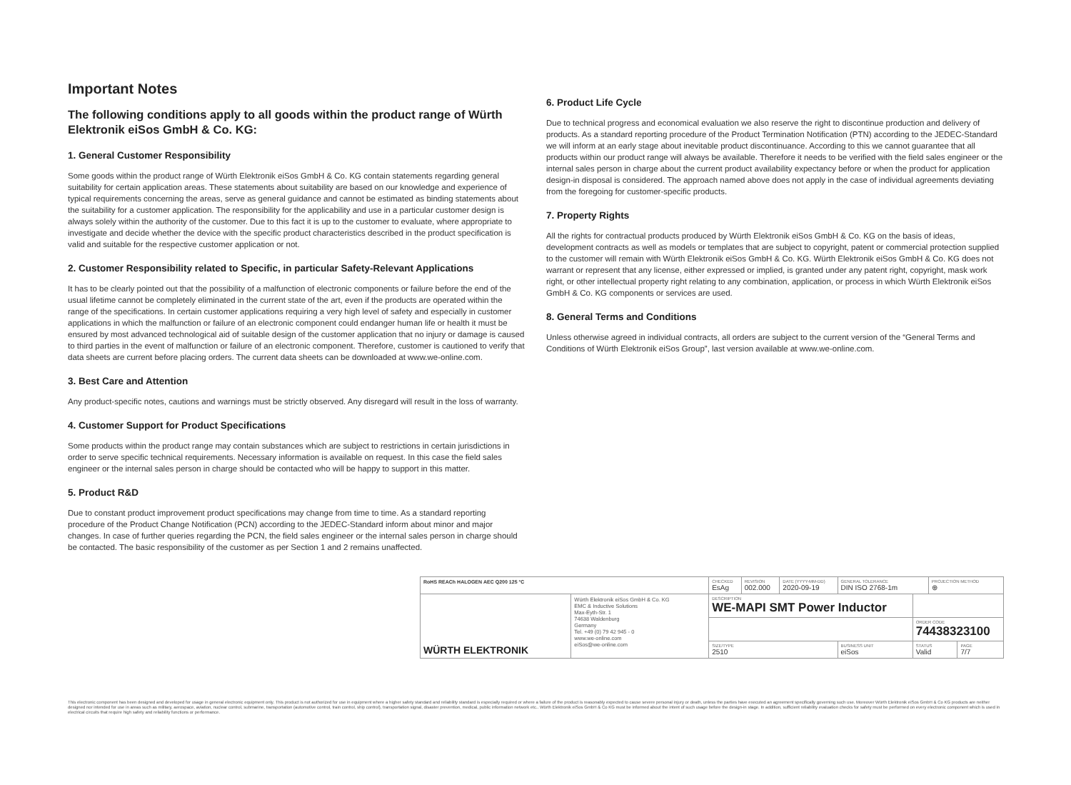Important Notes
The following conditions apply to all goods within the product range of Würth Elektronik eiSos GmbH & Co. KG:
1. General Customer Responsibility
Some goods within the product range of Würth Elektronik eiSos GmbH & Co. KG contain statements regarding general suitability for certain application areas. These statements about suitability are based on our knowledge and experience of typical requirements concerning the areas, serve as general guidance and cannot be estimated as binding statements about the suitability for a customer application. The responsibility for the applicability and use in a particular customer design is always solely within the authority of the customer. Due to this fact it is up to the customer to evaluate, where appropriate to investigate and decide whether the device with the specific product characteristics described in the product specification is valid and suitable for the respective customer application or not.
2. Customer Responsibility related to Specific, in particular Safety-Relevant Applications
It has to be clearly pointed out that the possibility of a malfunction of electronic components or failure before the end of the usual lifetime cannot be completely eliminated in the current state of the art, even if the products are operated within the range of the specifications. In certain customer applications requiring a very high level of safety and especially in customer applications in which the malfunction or failure of an electronic component could endanger human life or health it must be ensured by most advanced technological aid of suitable design of the customer application that no injury or damage is caused to third parties in the event of malfunction or failure of an electronic component. Therefore, customer is cautioned to verify that data sheets are current before placing orders. The current data sheets can be downloaded at www.we-online.com.
3. Best Care and Attention
Any product-specific notes, cautions and warnings must be strictly observed. Any disregard will result in the loss of warranty.
4. Customer Support for Product Specifications
Some products within the product range may contain substances which are subject to restrictions in certain jurisdictions in order to serve specific technical requirements. Necessary information is available on request. In this case the field sales engineer or the internal sales person in charge should be contacted who will be happy to support in this matter.
5. Product R&D
Due to constant product improvement product specifications may change from time to time. As a standard reporting procedure of the Product Change Notification (PCN) according to the JEDEC-Standard inform about minor and major changes. In case of further queries regarding the PCN, the field sales engineer or the internal sales person in charge should be contacted. The basic responsibility of the customer as per Section 1 and 2 remains unaffected.
6. Product Life Cycle
Due to technical progress and economical evaluation we also reserve the right to discontinue production and delivery of products. As a standard reporting procedure of the Product Termination Notification (PTN) according to the JEDEC-Standard we will inform at an early stage about inevitable product discontinuance. According to this we cannot guarantee that all products within our product range will always be available. Therefore it needs to be verified with the field sales engineer or the internal sales person in charge about the current product availability expectancy before or when the product for application design-in disposal is considered. The approach named above does not apply in the case of individual agreements deviating from the foregoing for customer-specific products.
7. Property Rights
All the rights for contractual products produced by Würth Elektronik eiSos GmbH & Co. KG on the basis of ideas, development contracts as well as models or templates that are subject to copyright, patent or commercial protection supplied to the customer will remain with Würth Elektronik eiSos GmbH & Co. KG. Würth Elektronik eiSos GmbH & Co. KG does not warrant or represent that any license, either expressed or implied, is granted under any patent right, copyright, mask work right, or other intellectual property right relating to any combination, application, or process in which Würth Elektronik eiSos GmbH & Co. KG components or services are used.
8. General Terms and Conditions
Unless otherwise agreed in individual contracts, all orders are subject to the current version of the “General Terms and Conditions of Würth Elektronik eiSos Group”, last version available at www.we-online.com.
| RoHS REACh HALOGEN AEC Q200 125 °C | | CHECKED EsAg | REVISION 002.000 | DATE (YYYY-MM-DD) 2020-09-19 | GENERAL TOLERANCE DIN ISO 2768-1m | | PROJECTION METHOD ⊕ | |
| WÜRTH ELEKTRONIK | Würth Elektronik eiSos GmbH & Co. KG EMC & Inductive Solutions Max-Eyth-Str. 1 74638 Waldenburg Germany Tel. +49 (0) 79 42 945 - 0 www.we-online.com eiSos@we-online.com | DESCRIPTION WE-MAPI SMT Power Inductor | | | | | | |
| | | | | | | ORDER CODE 74438323100 | | |
| | | SIZE/TYPE 2510 | | | BUSINESS UNIT eiSos | STATUS Valid | | PAGE 7/7 |
This electronic component has been designed and developed for usage in general electronic equipment only. This product is not authorized for use in equipment where a higher safety standard and reliability standard is especially required or where a failure of the product is reasonably expected to cause severe personal injury or death, unless the parties have executed an agreement specifically governing such use. Moreover Würth Elektronik eiSos GmbH & Co KG products are neither designed nor intended for use in areas such as military, aerospace, aviation, nuclear control, submarine, transportation (automotive control, train control, ship control), transportation signal, disaster prevention, medical, public information network etc.. Würth Elektronik eiSos GmbH & Co KG must be informed about the intent of such usage before the design-in stage. In addition, sufficient reliability evaluation checks for safety must be performed on every electronic component which is used in electrical circuits that require high safety and reliability functions or performance.